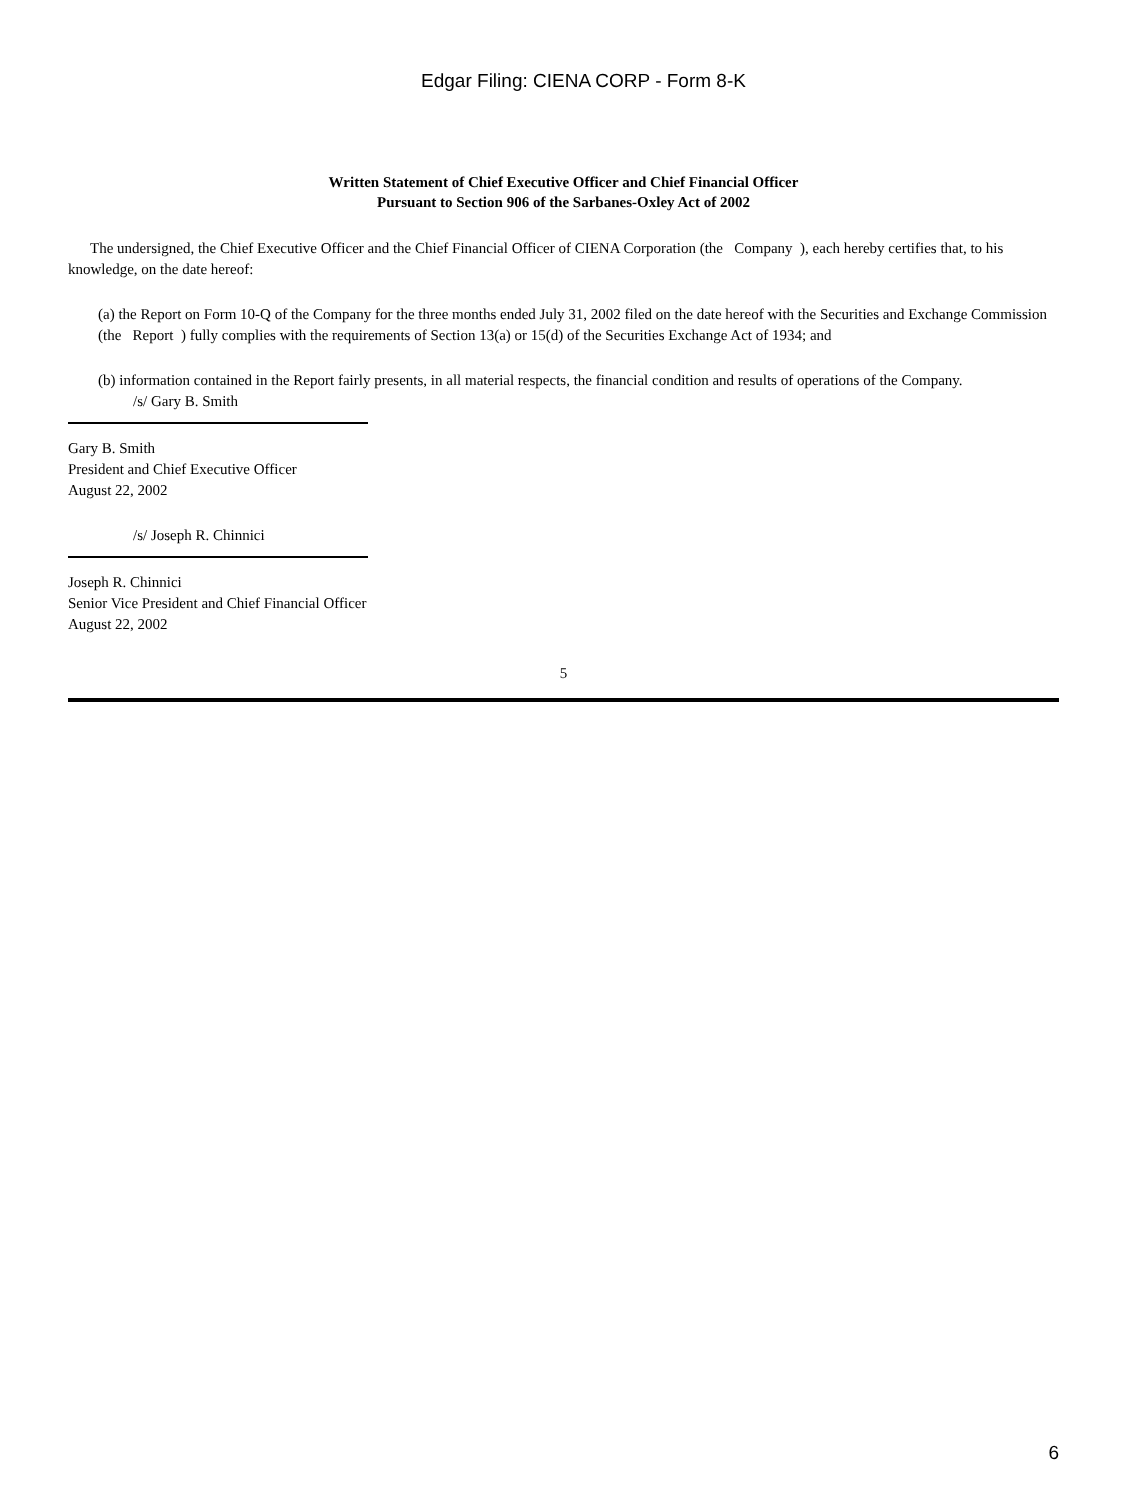Edgar Filing: CIENA CORP - Form 8-K
Written Statement of Chief Executive Officer and Chief Financial Officer
Pursuant to Section 906 of the Sarbanes-Oxley Act of 2002
The undersigned, the Chief Executive Officer and the Chief Financial Officer of CIENA Corporation (the Company ), each hereby certifies that, to his knowledge, on the date hereof:
(a) the Report on Form 10-Q of the Company for the three months ended July 31, 2002 filed on the date hereof with the Securities and Exchange Commission (the Report ) fully complies with the requirements of Section 13(a) or 15(d) of the Securities Exchange Act of 1934; and
(b) information contained in the Report fairly presents, in all material respects, the financial condition and results of operations of the Company.
/s/ Gary B. Smith
Gary B. Smith
President and Chief Executive Officer
August 22, 2002
/s/ Joseph R. Chinnici
Joseph R. Chinnici
Senior Vice President and Chief Financial Officer
August 22, 2002
5
6